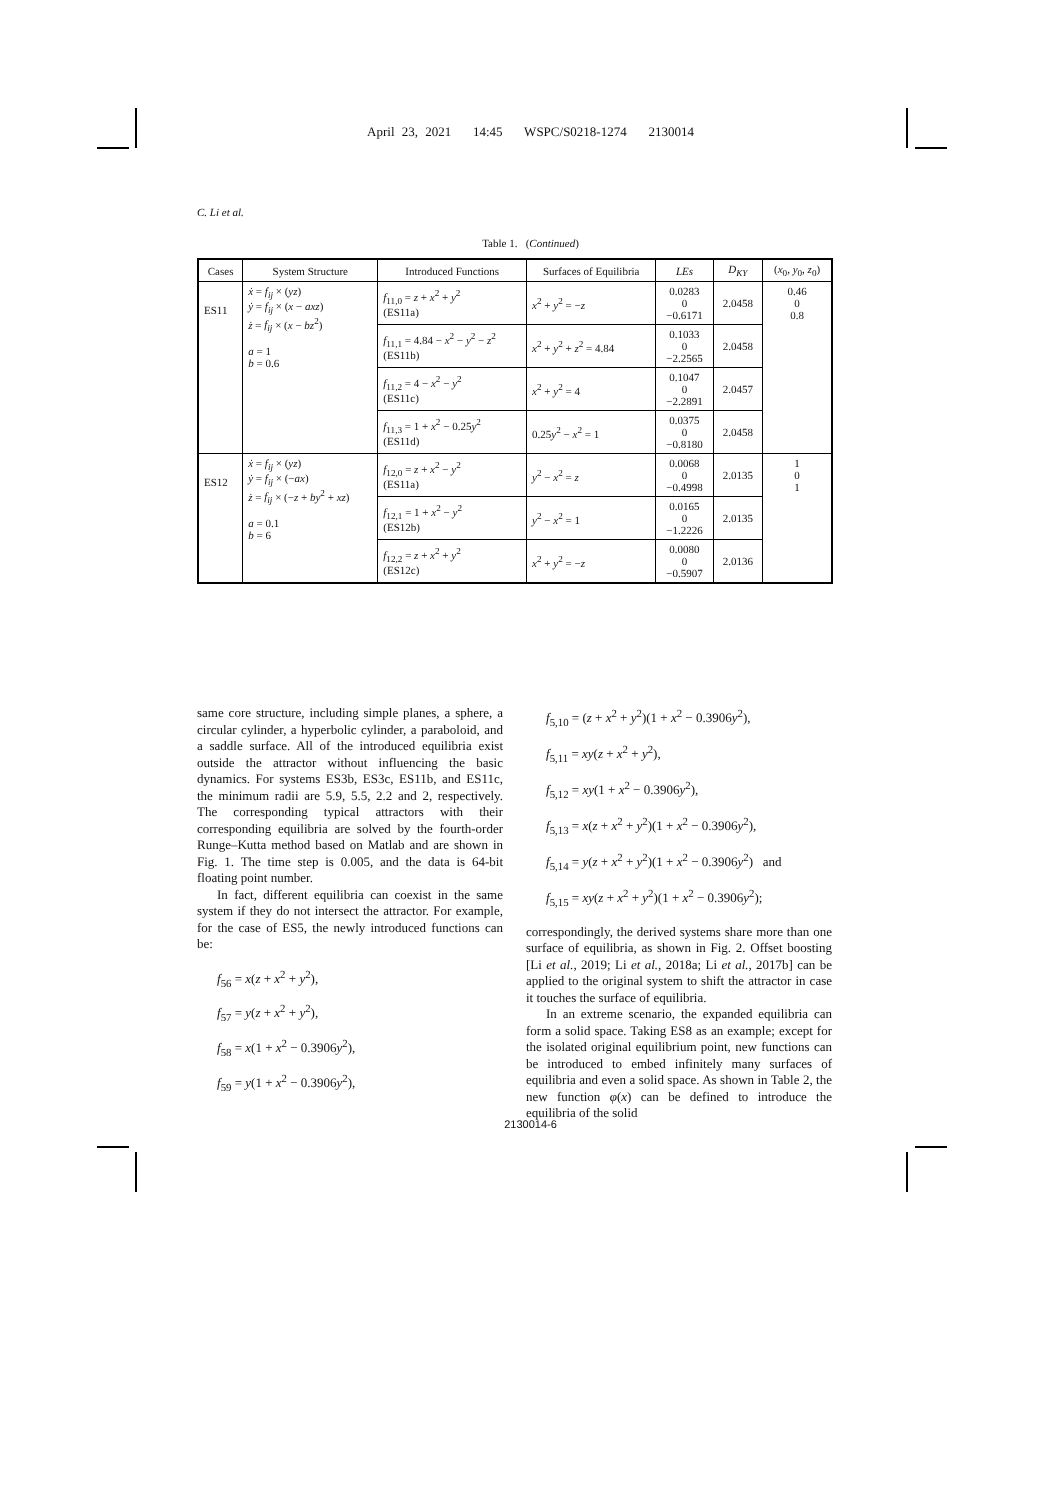April 23, 2021 14:45 WSPC/S0218-1274 2130014
C. Li et al.
Table 1. (Continued)
| Cases | System Structure | Introduced Functions | Surfaces of Equilibria | LEs | D<sub>KY</sub> | ( x<sub>0</sub>, y<sub>0</sub>, z<sub>0</sub>) |
| --- | --- | --- | --- | --- | --- | --- |
| ES11 | ẋ = f<sub>ij</sub> × ( yz ) ẏ = f<sub>ij</sub> × ( x − axz ) ż = f<sub>ij</sub> × ( x − bz<sup>2</sup>) a = 1 b = 0.6 | f<sub>11,0</sub> = z + x<sup>2</sup> + y<sup>2</sup> (ES11a) | x<sup>2</sup> + y<sup>2</sup> = − z | 0.0283 0 −0.6171 | 2.0458 | 0.46 0 0.8 |
| | | f<sub>11,1</sub> = 4.84 − x<sup>2</sup> − y<sup>2</sup> − z<sup>2</sup> (ES11b) | x<sup>2</sup> + y<sup>2</sup> + z<sup>2</sup> = 4.84 | 0.1033 0 −2.2565 | 2.0458 | |
| | | f<sub>11,2</sub> = 4 − x<sup>2</sup> − y<sup>2</sup> (ES11c) | x<sup>2</sup> + y<sup>2</sup> = 4 | 0.1047 0 −2.2891 | 2.0457 | |
| | | f<sub>11,3</sub> = 1 + x<sup>2</sup> − 0.25 y<sup>2</sup> (ES11d) | 0.25 y<sup>2</sup> − x<sup>2</sup> = 1 | 0.0375 0 −0.8180 | 2.0458 | |
| ES12 | ẋ = f<sub>ij</sub> × ( yz ) ẏ = f<sub>ij</sub> × (− ax ) ż = f<sub>ij</sub> × (− z + by<sup>2</sup> + xz ) a = 0.1 b = 6 | f<sub>12,0</sub> = z + x<sup>2</sup> − y<sup>2</sup> (ES11a) | y<sup>2</sup> − x<sup>2</sup> = z | 0.0068 0 −0.4998 | 2.0135 | 1 0 1 |
| | | f<sub>12,1</sub> = 1 + x<sup>2</sup> − y<sup>2</sup> (ES12b) | y<sup>2</sup> − x<sup>2</sup> = 1 | 0.0165 0 −1.2226 | 2.0135 | |
| | | f<sub>12,2</sub> = z + x<sup>2</sup> + y<sup>2</sup> (ES12c) | x<sup>2</sup> + y<sup>2</sup> = − z | 0.0080 0 −0.5907 | 2.0136 | |
same core structure, including simple planes, a sphere, a circular cylinder, a hyperbolic cylinder, a paraboloid, and a saddle surface. All of the introduced equilibria exist outside the attractor without influencing the basic dynamics. For systems ES3b, ES3c, ES11b, and ES11c, the minimum radii are 5.9, 5.5, 2.2 and 2, respectively. The corresponding typical attractors with their corresponding equilibria are solved by the fourth-order Runge–Kutta method based on Matlab and are shown in Fig. 1. The time step is 0.005, and the data is 64-bit floating point number.
In fact, different equilibria can coexist in the same system if they do not intersect the attractor. For example, for the case of ES5, the newly introduced functions can be:
f<sub>56</sub> = x(z + x<sup>2</sup> + y<sup>2</sup>),
f<sub>57</sub> = y(z + x<sup>2</sup> + y<sup>2</sup>),
f<sub>58</sub> = x(1 + x<sup>2</sup> − 0.3906y<sup>2</sup>),
f<sub>59</sub> = y(1 + x<sup>2</sup> − 0.3906y<sup>2</sup>),
f<sub>5,10</sub> = (z + x<sup>2</sup> + y<sup>2</sup>)(1 + x<sup>2</sup> − 0.3906y<sup>2</sup>),
f<sub>5,11</sub> = xy(z + x<sup>2</sup> + y<sup>2</sup>),
f<sub>5,12</sub> = xy(1 + x<sup>2</sup> − 0.3906y<sup>2</sup>),
f<sub>5,13</sub> = x(z + x<sup>2</sup> + y<sup>2</sup>)(1 + x<sup>2</sup> − 0.3906y<sup>2</sup>),
f<sub>5,14</sub> = y(z + x<sup>2</sup> + y<sup>2</sup>)(1 + x<sup>2</sup> − 0.3906y<sup>2</sup>) and
f<sub>5,15</sub> = xy(z + x<sup>2</sup> + y<sup>2</sup>)(1 + x<sup>2</sup> − 0.3906y<sup>2</sup>);
correspondingly, the derived systems share more than one surface of equilibria, as shown in Fig. 2. Offset boosting [Li et al., 2019; Li et al., 2018a; Li et al., 2017b] can be applied to the original system to shift the attractor in case it touches the surface of equilibria.
In an extreme scenario, the expanded equilibria can form a solid space. Taking ES8 as an example; except for the isolated original equilibrium point, new functions can be introduced to embed infinitely many surfaces of equilibria and even a solid space. As shown in Table 2, the new function φ(x) can be defined to introduce the equilibria of the solid
2130014-6